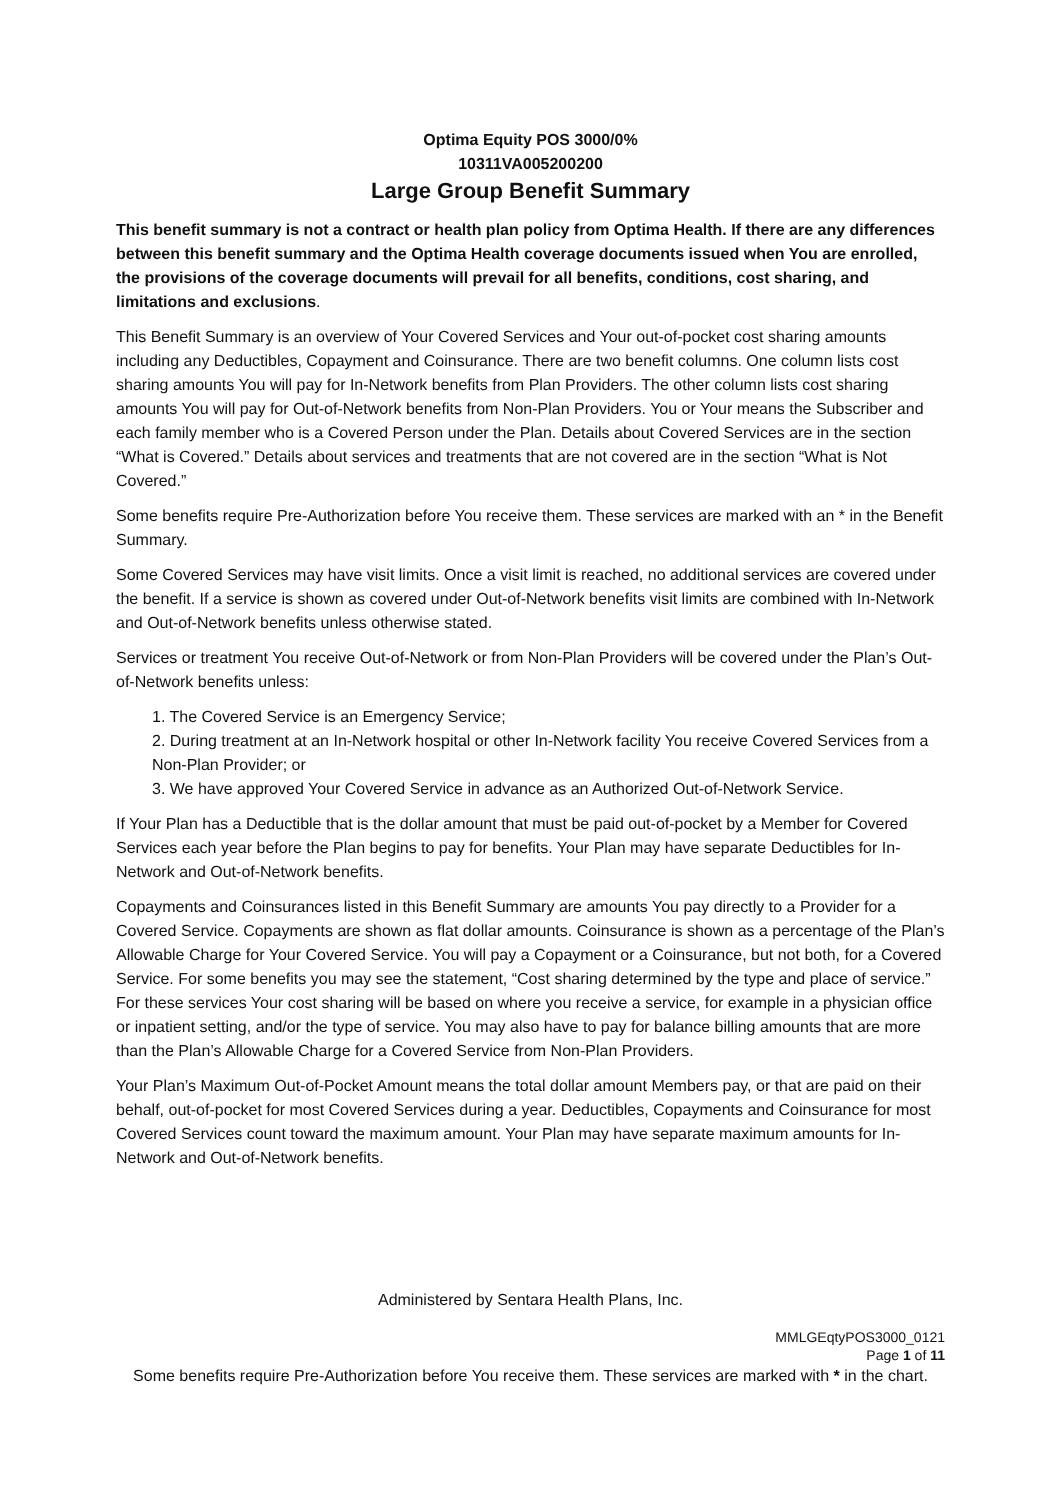Optima Equity POS 3000/0%
10311VA005200200
Large Group Benefit Summary
This benefit summary is not a contract or health plan policy from Optima Health. If there are any differences between this benefit summary and the Optima Health coverage documents issued when You are enrolled, the provisions of the coverage documents will prevail for all benefits, conditions, cost sharing, and limitations and exclusions.
This Benefit Summary is an overview of Your Covered Services and Your out-of-pocket cost sharing amounts including any Deductibles, Copayment and Coinsurance. There are two benefit columns. One column lists cost sharing amounts You will pay for In-Network benefits from Plan Providers. The other column lists cost sharing amounts You will pay for Out-of-Network benefits from Non-Plan Providers. You or Your means the Subscriber and each family member who is a Covered Person under the Plan. Details about Covered Services are in the section “What is Covered.” Details about services and treatments that are not covered are in the section “What is Not Covered.”
Some benefits require Pre-Authorization before You receive them. These services are marked with an * in the Benefit Summary.
Some Covered Services may have visit limits. Once a visit limit is reached, no additional services are covered under the benefit. If a service is shown as covered under Out-of-Network benefits visit limits are combined with In-Network and Out-of-Network benefits unless otherwise stated.
Services or treatment You receive Out-of-Network or from Non-Plan Providers will be covered under the Plan’s Out-of-Network benefits unless:
1. The Covered Service is an Emergency Service;
2. During treatment at an In-Network hospital or other In-Network facility You receive Covered Services from a Non-Plan Provider; or
3. We have approved Your Covered Service in advance as an Authorized Out-of-Network Service.
If Your Plan has a Deductible that is the dollar amount that must be paid out-of-pocket by a Member for Covered Services each year before the Plan begins to pay for benefits. Your Plan may have separate Deductibles for In-Network and Out-of-Network benefits.
Copayments and Coinsurances listed in this Benefit Summary are amounts You pay directly to a Provider for a Covered Service. Copayments are shown as flat dollar amounts. Coinsurance is shown as a percentage of the Plan’s Allowable Charge for Your Covered Service. You will pay a Copayment or a Coinsurance, but not both, for a Covered Service. For some benefits you may see the statement, “Cost sharing determined by the type and place of service.” For these services Your cost sharing will be based on where you receive a service, for example in a physician office or inpatient setting, and/or the type of service. You may also have to pay for balance billing amounts that are more than the Plan’s Allowable Charge for a Covered Service from Non-Plan Providers.
Your Plan’s Maximum Out-of-Pocket Amount means the total dollar amount Members pay, or that are paid on their behalf, out-of-pocket for most Covered Services during a year. Deductibles, Copayments and Coinsurance for most Covered Services count toward the maximum amount. Your Plan may have separate maximum amounts for In-Network and Out-of-Network benefits.
Administered by Sentara Health Plans, Inc.
MMLGEqtyPOS3000_0121
Page 1 of 11
Some benefits require Pre-Authorization before You receive them. These services are marked with * in the chart.